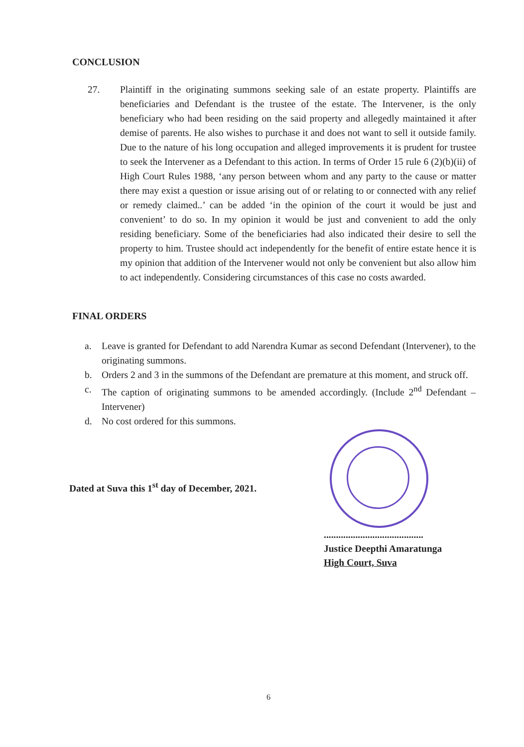CONCLUSION
27. Plaintiff in the originating summons seeking sale of an estate property. Plaintiffs are beneficiaries and Defendant is the trustee of the estate. The Intervener, is the only beneficiary who had been residing on the said property and allegedly maintained it after demise of parents. He also wishes to purchase it and does not want to sell it outside family. Due to the nature of his long occupation and alleged improvements it is prudent for trustee to seek the Intervener as a Defendant to this action. In terms of Order 15 rule 6 (2)(b)(ii) of High Court Rules 1988, ‘any person between whom and any party to the cause or matter there may exist a question or issue arising out of or relating to or connected with any relief or remedy claimed..’ can be added ‘in the opinion of the court it would be just and convenient’ to do so. In my opinion it would be just and convenient to add the only residing beneficiary. Some of the beneficiaries had also indicated their desire to sell the property to him. Trustee should act independently for the benefit of entire estate hence it is my opinion that addition of the Intervener would not only be convenient but also allow him to act independently. Considering circumstances of this case no costs awarded.
FINAL ORDERS
a. Leave is granted for Defendant to add Narendra Kumar as second Defendant (Intervener), to the originating summons.
b. Orders 2 and 3 in the summons of the Defendant are premature at this moment, and struck off.
c. The caption of originating summons to be amended accordingly. (Include 2<sup>nd</sup> Defendant – Intervener)
d. No cost ordered for this summons.
Dated at Suva this 1<sup>st</sup> day of December, 2021.
.........................................
Justice Deepthi Amaratunga
High Court, Suva
6